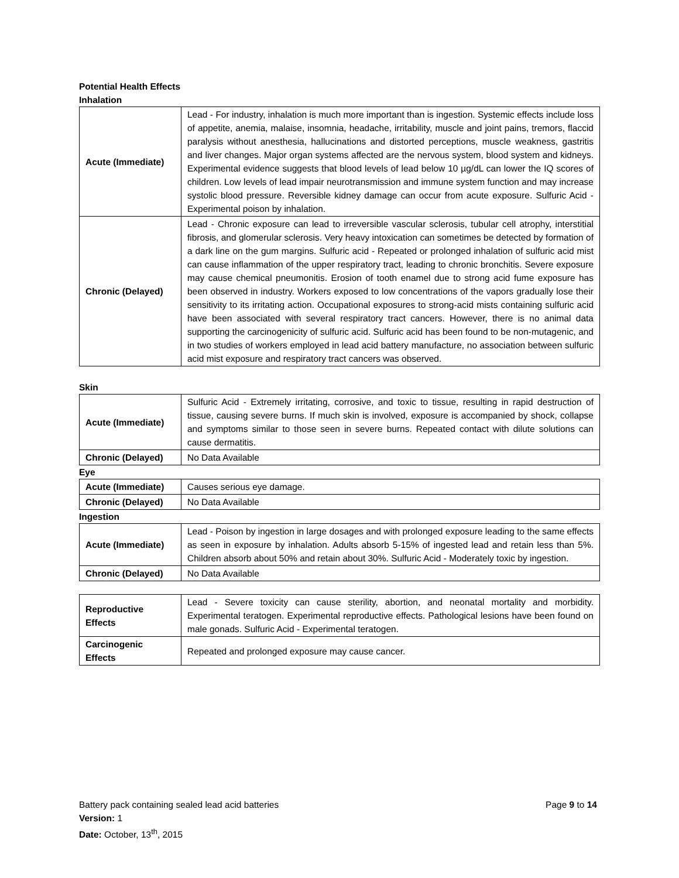Potential Health Effects
Inhalation
| Acute (Immediate) | Lead - For industry, inhalation is much more important than is ingestion. Systemic effects include loss of appetite, anemia, malaise, insomnia, headache, irritability, muscle and joint pains, tremors, flaccid paralysis without anesthesia, hallucinations and distorted perceptions, muscle weakness, gastritis and liver changes. Major organ systems affected are the nervous system, blood system and kidneys. Experimental evidence suggests that blood levels of lead below 10 µg/dL can lower the IQ scores of children. Low levels of lead impair neurotransmission and immune system function and may increase systolic blood pressure. Reversible kidney damage can occur from acute exposure. Sulfuric Acid - Experimental poison by inhalation. |
| Chronic (Delayed) | Lead - Chronic exposure can lead to irreversible vascular sclerosis, tubular cell atrophy, interstitial fibrosis, and glomerular sclerosis. Very heavy intoxication can sometimes be detected by formation of a dark line on the gum margins. Sulfuric acid - Repeated or prolonged inhalation of sulfuric acid mist can cause inflammation of the upper respiratory tract, leading to chronic bronchitis. Severe exposure may cause chemical pneumonitis. Erosion of tooth enamel due to strong acid fume exposure has been observed in industry. Workers exposed to low concentrations of the vapors gradually lose their sensitivity to its irritating action. Occupational exposures to strong-acid mists containing sulfuric acid have been associated with several respiratory tract cancers. However, there is no animal data supporting the carcinogenicity of sulfuric acid. Sulfuric acid has been found to be non-mutagenic, and in two studies of workers employed in lead acid battery manufacture, no association between sulfuric acid mist exposure and respiratory tract cancers was observed. |
Skin
| Acute (Immediate) | Sulfuric Acid - Extremely irritating, corrosive, and toxic to tissue, resulting in rapid destruction of tissue, causing severe burns. If much skin is involved, exposure is accompanied by shock, collapse and symptoms similar to those seen in severe burns. Repeated contact with dilute solutions can cause dermatitis. |
| Chronic (Delayed) | No Data Available |
Eye
| Acute (Immediate) | Causes serious eye damage. |
| Chronic (Delayed) | No Data Available |
Ingestion
| Acute (Immediate) | Lead - Poison by ingestion in large dosages and with prolonged exposure leading to the same effects as seen in exposure by inhalation. Adults absorb 5-15% of ingested lead and retain less than 5%. Children absorb about 50% and retain about 30%. Sulfuric Acid - Moderately toxic by ingestion. |
| Chronic (Delayed) | No Data Available |
| Reproductive Effects | Lead - Severe toxicity can cause sterility, abortion, and neonatal mortality and morbidity. Experimental teratogen. Experimental reproductive effects. Pathological lesions have been found on male gonads. Sulfuric Acid - Experimental teratogen. |
| Carcinogenic Effects | Repeated and prolonged exposure may cause cancer. |
Battery pack containing sealed lead acid batteries Page 9 to 14
Version: 1
Date: October, 13<sup>th</sup>, 2015